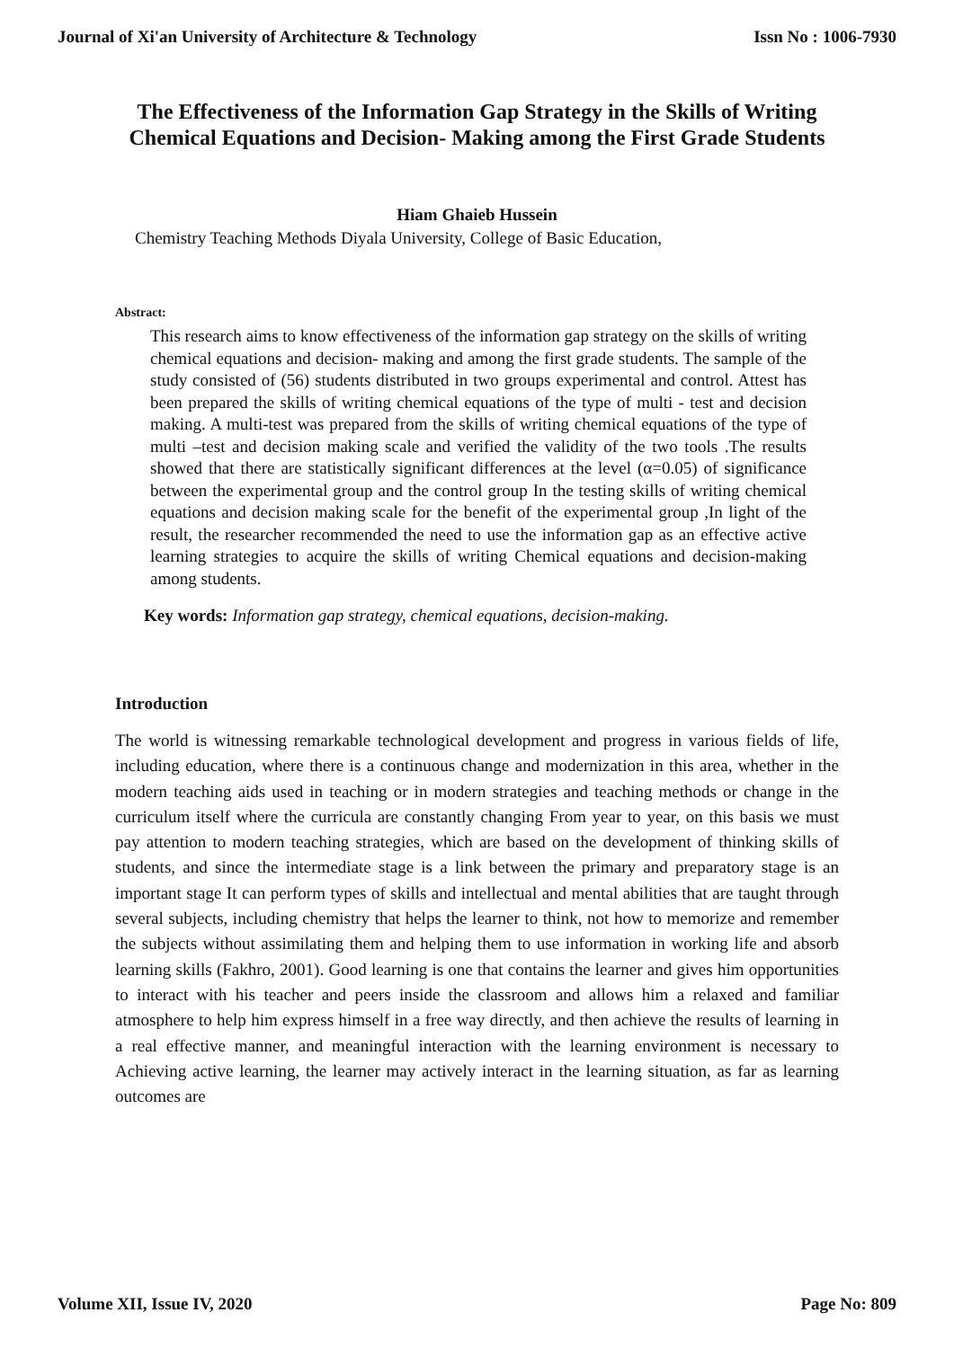Journal of Xi'an University of Architecture & Technology Issn No : 1006-7930
The Effectiveness of the Information Gap Strategy in the Skills of Writing Chemical Equations and Decision- Making among the First Grade Students
Hiam Ghaieb Hussein
Chemistry Teaching Methods Diyala University, College of Basic Education,
Abstract:
This research aims to know effectiveness of the information gap strategy on the skills of writing chemical equations and decision- making and among the first grade students. The sample of the study consisted of (56) students distributed in two groups experimental and control. Attest has been prepared the skills of writing chemical equations of the type of multi - test and decision making. A multi-test was prepared from the skills of writing chemical equations of the type of multi –test and decision making scale and verified the validity of the two tools .The results showed that there are statistically significant differences at the level (α=0.05) of significance between the experimental group and the control group In the testing skills of writing chemical equations and decision making scale for the benefit of the experimental group ,In light of the result, the researcher recommended the need to use the information gap as an effective active learning strategies to acquire the skills of writing Chemical equations and decision-making among students.
Key words: Information gap strategy, chemical equations, decision-making.
Introduction
The world is witnessing remarkable technological development and progress in various fields of life, including education, where there is a continuous change and modernization in this area, whether in the modern teaching aids used in teaching or in modern strategies and teaching methods or change in the curriculum itself where the curricula are constantly changing From year to year, on this basis we must pay attention to modern teaching strategies, which are based on the development of thinking skills of students, and since the intermediate stage is a link between the primary and preparatory stage is an important stage It can perform types of skills and intellectual and mental abilities that are taught through several subjects, including chemistry that helps the learner to think, not how to memorize and remember the subjects without assimilating them and helping them to use information in working life and absorb learning skills (Fakhro, 2001). Good learning is one that contains the learner and gives him opportunities to interact with his teacher and peers inside the classroom and allows him a relaxed and familiar atmosphere to help him express himself in a free way directly, and then achieve the results of learning in a real effective manner, and meaningful interaction with the learning environment is necessary to Achieving active learning, the learner may actively interact in the learning situation, as far as learning outcomes are
Volume XII, Issue IV, 2020 Page No: 809